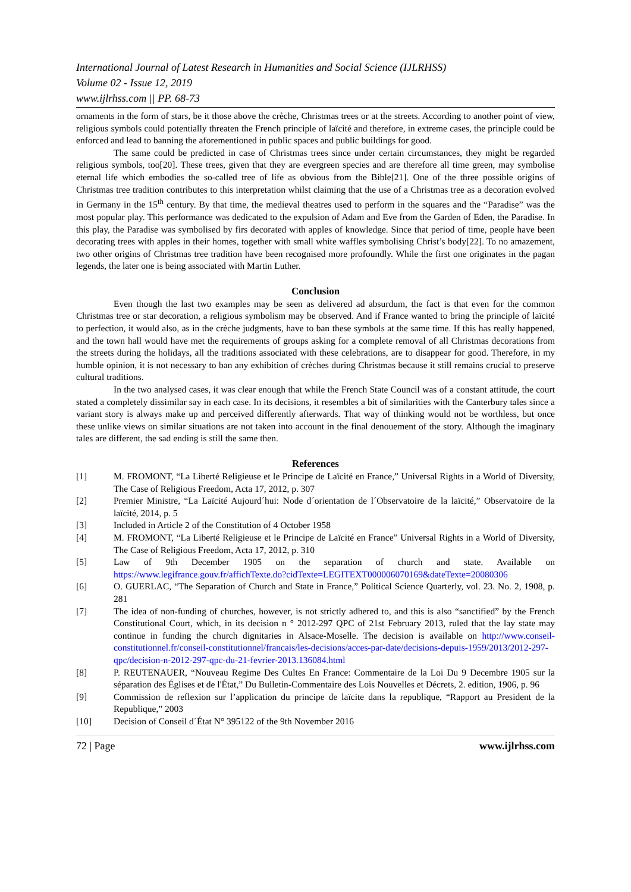International Journal of Latest Research in Humanities and Social Science (IJLRHSS)
Volume 02 - Issue 12, 2019
www.ijlrhss.com || PP. 68-73
ornaments in the form of stars, be it those above the crèche, Christmas trees or at the streets. According to another point of view, religious symbols could potentially threaten the French principle of laïcité and therefore, in extreme cases, the principle could be enforced and lead to banning the aforementioned in public spaces and public buildings for good.
The same could be predicted in case of Christmas trees since under certain circumstances, they might be regarded religious symbols, too[20]. These trees, given that they are evergreen species and are therefore all time green, may symbolise eternal life which embodies the so-called tree of life as obvious from the Bible[21]. One of the three possible origins of Christmas tree tradition contributes to this interpretation whilst claiming that the use of a Christmas tree as a decoration evolved in Germany in the 15<sup>th</sup> century. By that time, the medieval theatres used to perform in the squares and the “Paradise” was the most popular play. This performance was dedicated to the expulsion of Adam and Eve from the Garden of Eden, the Paradise. In this play, the Paradise was symbolised by firs decorated with apples of knowledge. Since that period of time, people have been decorating trees with apples in their homes, together with small white waffles symbolising Christ’s body[22]. To no amazement, two other origins of Christmas tree tradition have been recognised more profoundly. While the first one originates in the pagan legends, the later one is being associated with Martin Luther.
Conclusion
Even though the last two examples may be seen as delivered ad absurdum, the fact is that even for the common Christmas tree or star decoration, a religious symbolism may be observed. And if France wanted to bring the principle of laïcité to perfection, it would also, as in the crèche judgments, have to ban these symbols at the same time. If this has really happened, and the town hall would have met the requirements of groups asking for a complete removal of all Christmas decorations from the streets during the holidays, all the traditions associated with these celebrations, are to disappear for good. Therefore, in my humble opinion, it is not necessary to ban any exhibition of crèches during Christmas because it still remains crucial to preserve cultural traditions.
In the two analysed cases, it was clear enough that while the French State Council was of a constant attitude, the court stated a completely dissimilar say in each case. In its decisions, it resembles a bit of similarities with the Canterbury tales since a variant story is always make up and perceived differently afterwards. That way of thinking would not be worthless, but once these unlike views on similar situations are not taken into account in the final denouement of the story. Although the imaginary tales are different, the sad ending is still the same then.
References
[1] M. FROMONT, “La Liberté Religieuse et le Principe de Laïcité en France,” Universal Rights in a World of Diversity, The Case of Religious Freedom, Acta 17, 2012, p. 307
[2] Premier Ministre, “La Laïcité Aujourd´hui: Node d´orientation de l´Observatoire de la laïcité,” Observatoire de la laïcité, 2014, p. 5
[3] Included in Article 2 of the Constitution of 4 October 1958
[4] M. FROMONT, “La Liberté Religieuse et le Principe de Laïcité en France” Universal Rights in a World of Diversity, The Case of Religious Freedom, Acta 17, 2012, p. 310
[5] Law of 9th December 1905 on the separation of church and state. Available on https://www.legifrance.gouv.fr/affichTexte.do?cidTexte=LEGITEXT000006070169&dateTexte=20080306
[6] O. GUERLAC, “The Separation of Church and State in France,” Political Science Quarterly, vol. 23. No. 2, 1908, p. 281
[7] The idea of non-funding of churches, however, is not strictly adhered to, and this is also “sanctified” by the French Constitutional Court, which, in its decision n ° 2012-297 QPC of 21st February 2013, ruled that the lay state may continue in funding the church dignitaries in Alsace-Moselle. The decision is available on http://www.conseil-constitutionnel.fr/conseil-constitutionnel/francais/les-decisions/acces-par-date/decisions-depuis-1959/2013/2012-297-qpc/decision-n-2012-297-qpc-du-21-fevrier-2013.136084.html
[8] P. REUTENAUER, “Nouveau Regime Des Cultes En France: Commentaire de la Loi Du 9 Decembre 1905 sur la séparation des Églises et de l'État,” Du Bulletin-Commentaire des Lois Nouvelles et Décrets, 2. edition, 1906, p. 96
[9] Commission de reflexion sur l’application du principe de laïcite dans la republique, “Rapport au President de la Republique,” 2003
[10] Decision of Conseil d´État N° 395122 of the 9th November 2016
72 | Page www.ijlrhss.com